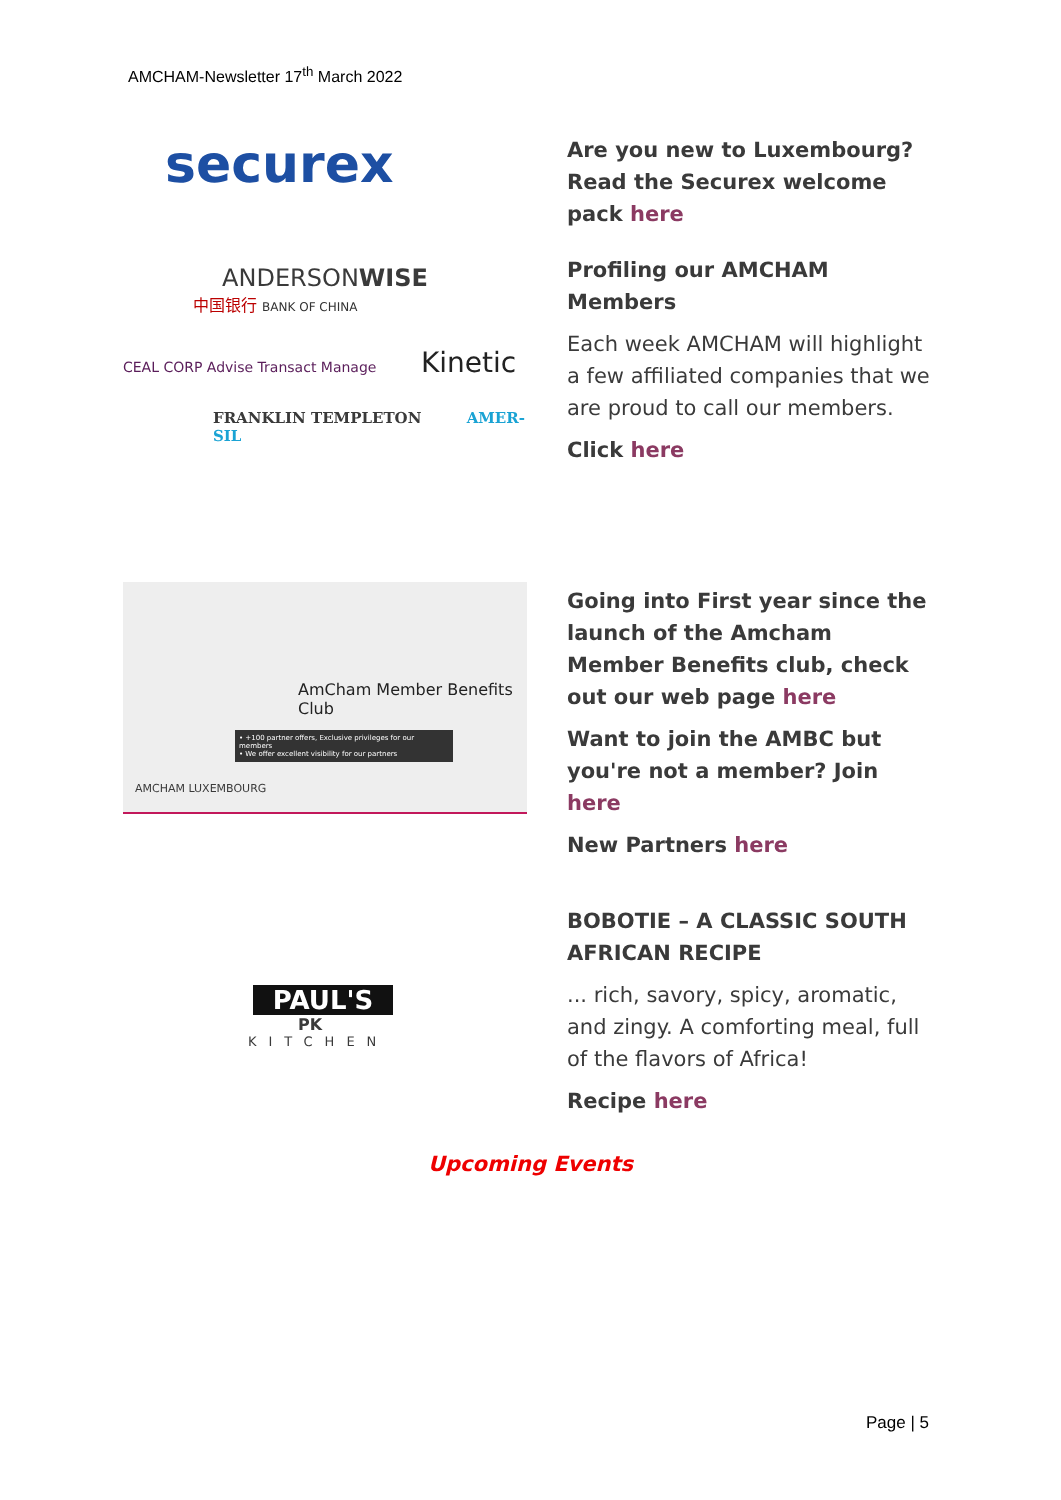AMCHAM-Newsletter 17<sup>th</sup> March 2022
securex
ANDERSONWISE
中国银行 BANK OF CHINA
CEAL CORP Advise Transact Manage Kinetic
FRANKLIN TEMPLETON AMER-SIL
Are you new to Luxembourg? Read the Securex welcome pack here
Profiling our AMCHAM Members
Each week AMCHAM will highlight a few affiliated companies that we are proud to call our members.
Click here
AmCham Member Benefits Club
• +100 partner offers, Exclusive privileges for our members
• We offer excellent visibility for our partners
AMCHAM LUXEMBOURG
Going into First year since the launch of the Amcham Member Benefits club, check out our web page here
Want to join the AMBC but you're not a member? Join here
New Partners here
PAUL'S
PK
KITCHEN
BOBOTIE – A CLASSIC SOUTH AFRICAN RECIPE
... rich, savory, spicy, aromatic, and zingy. A comforting meal, full of the flavors of Africa!
Recipe here
Upcoming Events
Page | 5